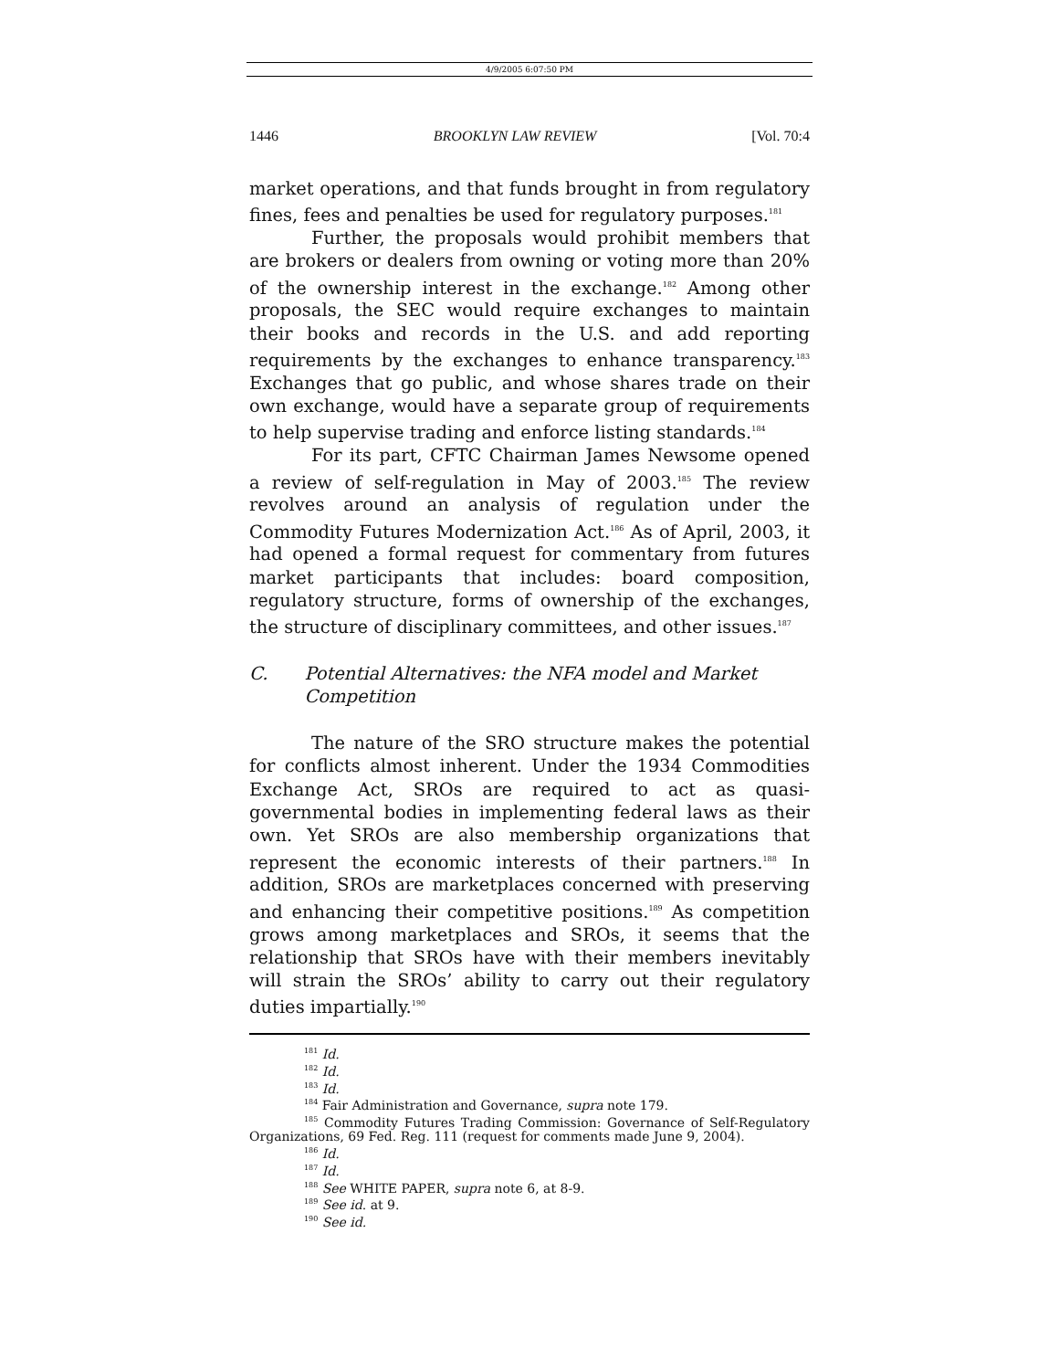4/9/2005 6:07:50 PM
1446 BROOKLYN LAW REVIEW [Vol. 70:4
market operations, and that funds brought in from regulatory fines, fees and penalties be used for regulatory purposes.<sup>181</sup>
Further, the proposals would prohibit members that are brokers or dealers from owning or voting more than 20% of the ownership interest in the exchange.<sup>182</sup> Among other proposals, the SEC would require exchanges to maintain their books and records in the U.S. and add reporting requirements by the exchanges to enhance transparency.<sup>183</sup> Exchanges that go public, and whose shares trade on their own exchange, would have a separate group of requirements to help supervise trading and enforce listing standards.<sup>184</sup>
For its part, CFTC Chairman James Newsome opened a review of self-regulation in May of 2003.<sup>185</sup> The review revolves around an analysis of regulation under the Commodity Futures Modernization Act.<sup>186</sup> As of April, 2003, it had opened a formal request for commentary from futures market participants that includes: board composition, regulatory structure, forms of ownership of the exchanges, the structure of disciplinary committees, and other issues.<sup>187</sup>
C. Potential Alternatives: the NFA model and Market Competition
The nature of the SRO structure makes the potential for conflicts almost inherent. Under the 1934 Commodities Exchange Act, SROs are required to act as quasi-governmental bodies in implementing federal laws as their own. Yet SROs are also membership organizations that represent the economic interests of their partners.<sup>188</sup> In addition, SROs are marketplaces concerned with preserving and enhancing their competitive positions.<sup>189</sup> As competition grows among marketplaces and SROs, it seems that the relationship that SROs have with their members inevitably will strain the SROs’ ability to carry out their regulatory duties impartially.<sup>190</sup>
<sup>181</sup> Id.
<sup>182</sup> Id.
<sup>183</sup> Id.
<sup>184</sup> Fair Administration and Governance, supra note 179.
<sup>185</sup> Commodity Futures Trading Commission: Governance of Self-Regulatory Organizations, 69 Fed. Reg. 111 (request for comments made June 9, 2004).
<sup>186</sup> Id.
<sup>187</sup> Id.
<sup>188</sup> See WHITE PAPER, supra note 6, at 8-9.
<sup>189</sup> See id. at 9.
<sup>190</sup> See id.